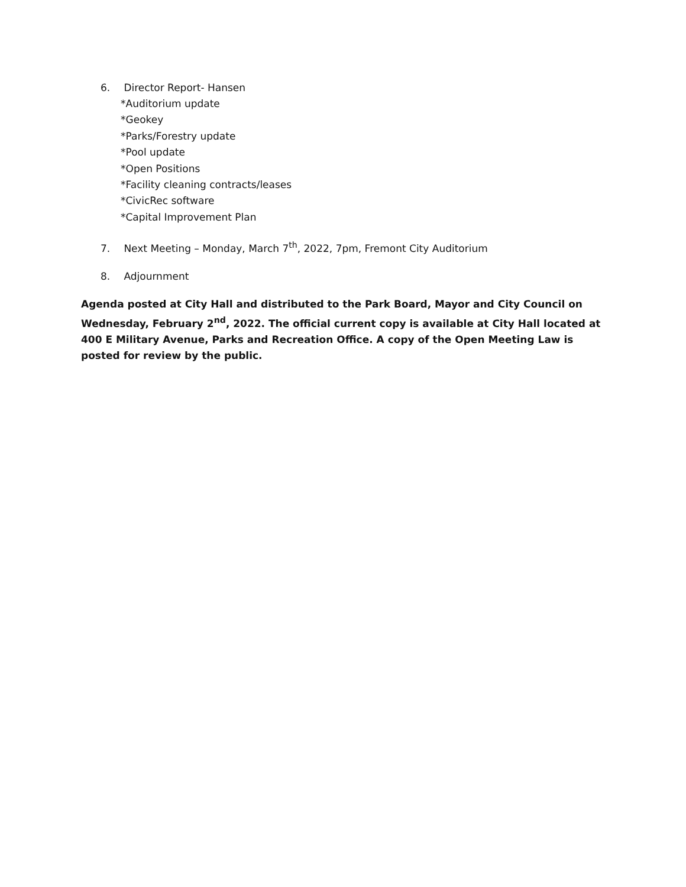6. Director Report- Hansen
*Auditorium update
*Geokey
*Parks/Forestry update
*Pool update
*Open Positions
*Facility cleaning contracts/leases
*CivicRec software
*Capital Improvement Plan
7. Next Meeting – Monday, March 7<sup>th</sup>, 2022, 7pm, Fremont City Auditorium
8. Adjournment
Agenda posted at City Hall and distributed to the Park Board, Mayor and City Council on Wednesday, February 2<sup>nd</sup>, 2022. The official current copy is available at City Hall located at 400 E Military Avenue, Parks and Recreation Office. A copy of the Open Meeting Law is posted for review by the public.